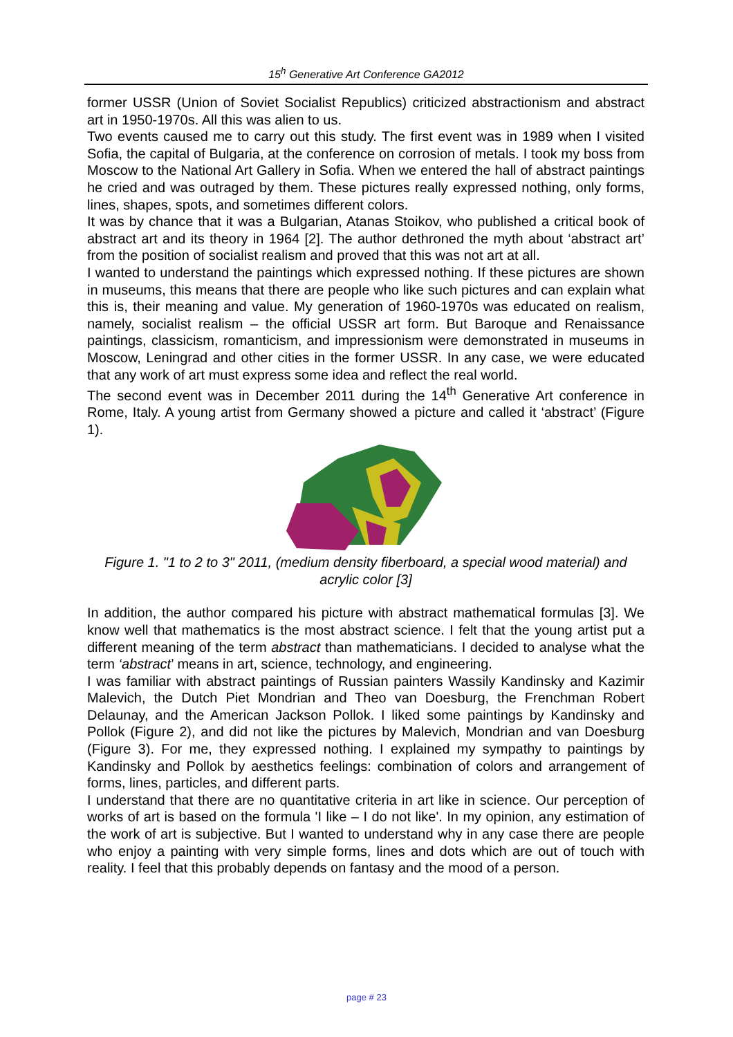15<sup>h</sup> Generative Art Conference GA2012
former USSR (Union of Soviet Socialist Republics) criticized abstractionism and abstract art in 1950-1970s. All this was alien to us.
Two events caused me to carry out this study. The first event was in 1989 when I visited Sofia, the capital of Bulgaria, at the conference on corrosion of metals. I took my boss from Moscow to the National Art Gallery in Sofia. When we entered the hall of abstract paintings he cried and was outraged by them. These pictures really expressed nothing, only forms, lines, shapes, spots, and sometimes different colors.
It was by chance that it was a Bulgarian, Atanas Stoikov, who published a critical book of abstract art and its theory in 1964 [2]. The author dethroned the myth about ‘abstract art’ from the position of socialist realism and proved that this was not art at all.
I wanted to understand the paintings which expressed nothing. If these pictures are shown in museums, this means that there are people who like such pictures and can explain what this is, their meaning and value. My generation of 1960-1970s was educated on realism, namely, socialist realism – the official USSR art form. But Baroque and Renaissance paintings, classicism, romanticism, and impressionism were demonstrated in museums in Moscow, Leningrad and other cities in the former USSR. In any case, we were educated that any work of art must express some idea and reflect the real world.
The second event was in December 2011 during the 14<sup>th</sup> Generative Art conference in Rome, Italy. A young artist from Germany showed a picture and called it ‘abstract’ (Figure 1).
Figure 1. "1 to 2 to 3" 2011, (medium density fiberboard, a special wood material) and acrylic color [3]
In addition, the author compared his picture with abstract mathematical formulas [3]. We know well that mathematics is the most abstract science. I felt that the young artist put a different meaning of the term abstract than mathematicians. I decided to analyse what the term ‘abstract’ means in art, science, technology, and engineering.
I was familiar with abstract paintings of Russian painters Wassily Kandinsky and Kazimir Malevich, the Dutch Piet Mondrian and Theo van Doesburg, the Frenchman Robert Delaunay, and the American Jackson Pollok. I liked some paintings by Kandinsky and Pollok (Figure 2), and did not like the pictures by Malevich, Mondrian and van Doesburg (Figure 3). For me, they expressed nothing. I explained my sympathy to paintings by Kandinsky and Pollok by aesthetics feelings: combination of colors and arrangement of forms, lines, particles, and different parts.
I understand that there are no quantitative criteria in art like in science. Our perception of works of art is based on the formula 'I like – I do not like'. In my opinion, any estimation of the work of art is subjective. But I wanted to understand why in any case there are people who enjoy a painting with very simple forms, lines and dots which are out of touch with reality. I feel that this probably depends on fantasy and the mood of a person.
page # 23